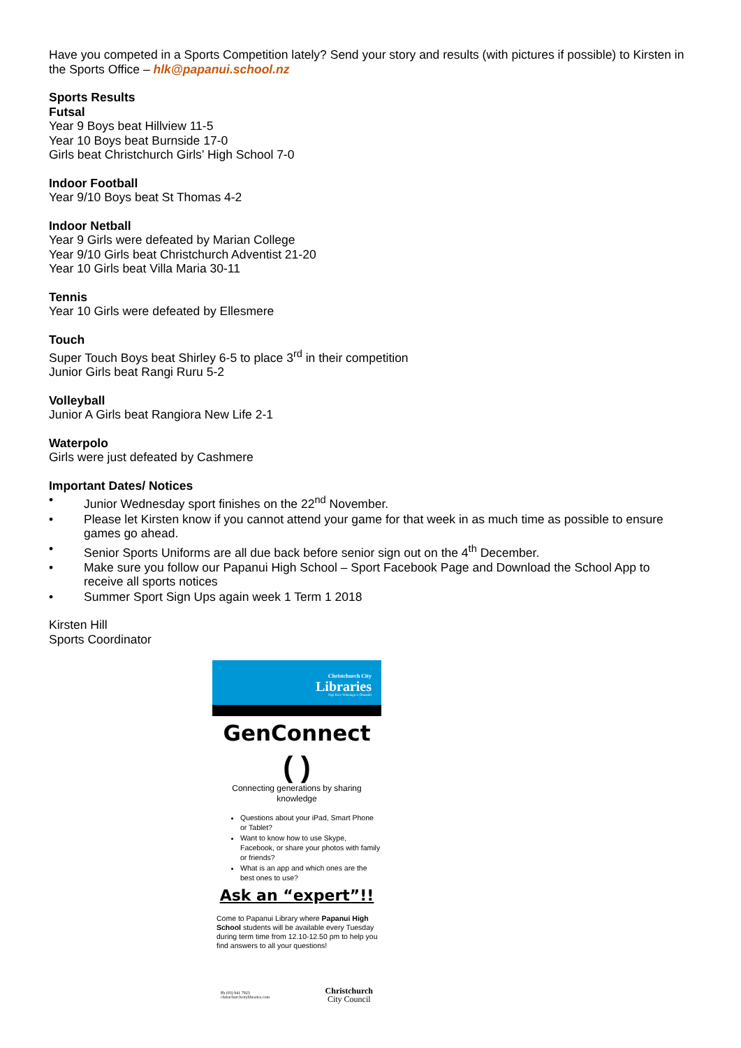Have you competed in a Sports Competition lately? Send your story and results (with pictures if possible) to Kirsten in the Sports Office – hlk@papanui.school.nz
Sports Results
Futsal
Year 9 Boys beat Hillview 11-5
Year 10 Boys beat Burnside 17-0
Girls beat Christchurch Girls’ High School 7-0
Indoor Football
Year 9/10 Boys beat St Thomas 4-2
Indoor Netball
Year 9 Girls were defeated by Marian College
Year 9/10 Girls beat Christchurch Adventist 21-20
Year 10 Girls beat Villa Maria 30-11
Tennis
Year 10 Girls were defeated by Ellesmere
Touch
Super Touch Boys beat Shirley 6-5 to place 3<sup>rd</sup> in their competition
Junior Girls beat Rangi Ruru 5-2
Volleyball
Junior A Girls beat Rangiora New Life 2-1
Waterpolo
Girls were just defeated by Cashmere
Important Dates/ Notices
• Junior Wednesday sport finishes on the 22<sup>nd</sup> November.
• Please let Kirsten know if you cannot attend your game for that week in as much time as possible to ensure games go ahead.
• Senior Sports Uniforms are all due back before senior sign out on the 4<sup>th</sup> December.
• Make sure you follow our Papanui High School – Sport Facebook Page and Download the School App to receive all sports notices
• Summer Sport Sign Ups again week 1 Term 1 2018
Kirsten Hill
Sports Coordinator
Christchurch City
Libraries
Ngā Kete Wānanga-o-Ōtautahi
GenConnect
( )
Connecting generations by sharing knowledge
Questions about your iPad, Smart Phone or Tablet?
Want to know how to use Skype, Facebook, or share your photos with family or friends?
What is an app and which ones are the best ones to use?
Ask an “expert”!!
Come to Papanui Library where Papanui High School students will be available every Tuesday during term time from 12.10-12.50 pm to help you find answers to all your questions!
Ph (03) 941 7923
christchurchcitylibraries.com
Christchurch
City Council